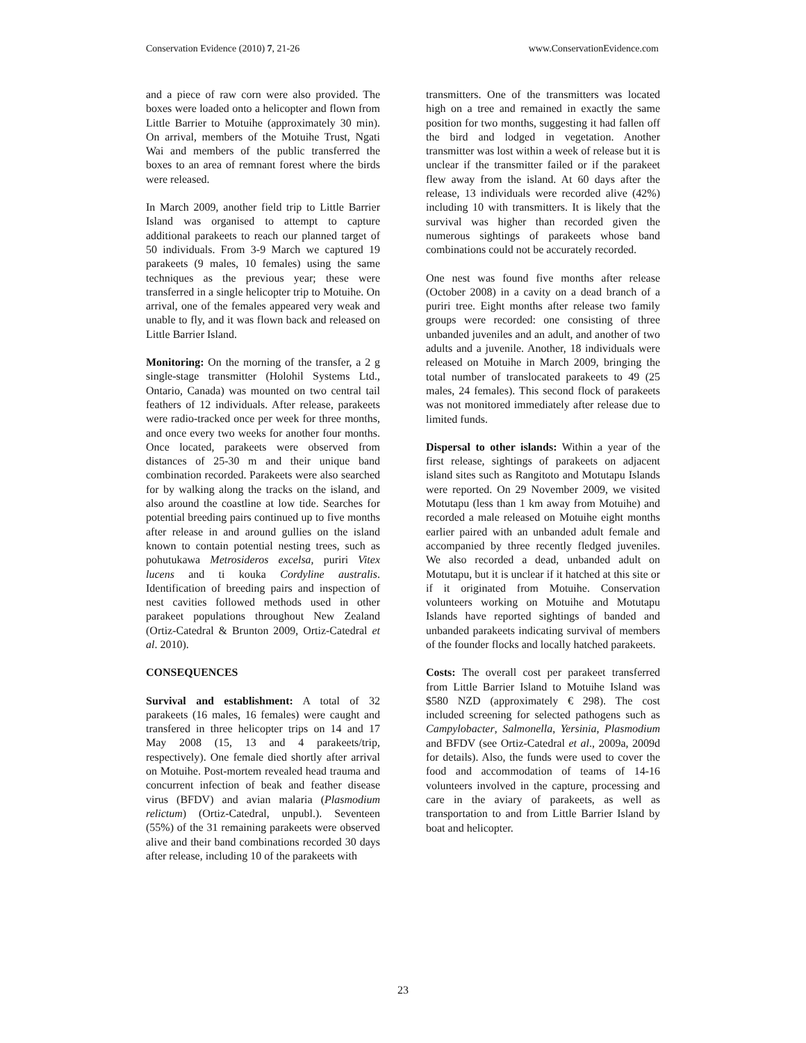Conservation Evidence (2010) 7, 21-26 www.ConservationEvidence.com
and a piece of raw corn were also provided. The boxes were loaded onto a helicopter and flown from Little Barrier to Motuihe (approximately 30 min). On arrival, members of the Motuihe Trust, Ngati Wai and members of the public transferred the boxes to an area of remnant forest where the birds were released.
In March 2009, another field trip to Little Barrier Island was organised to attempt to capture additional parakeets to reach our planned target of 50 individuals. From 3-9 March we captured 19 parakeets (9 males, 10 females) using the same techniques as the previous year; these were transferred in a single helicopter trip to Motuihe. On arrival, one of the females appeared very weak and unable to fly, and it was flown back and released on Little Barrier Island.
Monitoring: On the morning of the transfer, a 2 g single-stage transmitter (Holohil Systems Ltd., Ontario, Canada) was mounted on two central tail feathers of 12 individuals. After release, parakeets were radio-tracked once per week for three months, and once every two weeks for another four months. Once located, parakeets were observed from distances of 25-30 m and their unique band combination recorded. Parakeets were also searched for by walking along the tracks on the island, and also around the coastline at low tide. Searches for potential breeding pairs continued up to five months after release in and around gullies on the island known to contain potential nesting trees, such as pohutukawa Metrosideros excelsa, puriri Vitex lucens and ti kouka Cordyline australis. Identification of breeding pairs and inspection of nest cavities followed methods used in other parakeet populations throughout New Zealand (Ortiz-Catedral & Brunton 2009, Ortiz-Catedral et al. 2010).
CONSEQUENCES
Survival and establishment: A total of 32 parakeets (16 males, 16 females) were caught and transfered in three helicopter trips on 14 and 17 May 2008 (15, 13 and 4 parakeets/trip, respectively). One female died shortly after arrival on Motuihe. Post-mortem revealed head trauma and concurrent infection of beak and feather disease virus (BFDV) and avian malaria (Plasmodium relictum) (Ortiz-Catedral, unpubl.). Seventeen (55%) of the 31 remaining parakeets were observed alive and their band combinations recorded 30 days after release, including 10 of the parakeets with
transmitters. One of the transmitters was located high on a tree and remained in exactly the same position for two months, suggesting it had fallen off the bird and lodged in vegetation. Another transmitter was lost within a week of release but it is unclear if the transmitter failed or if the parakeet flew away from the island. At 60 days after the release, 13 individuals were recorded alive (42%) including 10 with transmitters. It is likely that the survival was higher than recorded given the numerous sightings of parakeets whose band combinations could not be accurately recorded.
One nest was found five months after release (October 2008) in a cavity on a dead branch of a puriri tree. Eight months after release two family groups were recorded: one consisting of three unbanded juveniles and an adult, and another of two adults and a juvenile. Another, 18 individuals were released on Motuihe in March 2009, bringing the total number of translocated parakeets to 49 (25 males, 24 females). This second flock of parakeets was not monitored immediately after release due to limited funds.
Dispersal to other islands: Within a year of the first release, sightings of parakeets on adjacent island sites such as Rangitoto and Motutapu Islands were reported. On 29 November 2009, we visited Motutapu (less than 1 km away from Motuihe) and recorded a male released on Motuihe eight months earlier paired with an unbanded adult female and accompanied by three recently fledged juveniles. We also recorded a dead, unbanded adult on Motutapu, but it is unclear if it hatched at this site or if it originated from Motuihe. Conservation volunteers working on Motuihe and Motutapu Islands have reported sightings of banded and unbanded parakeets indicating survival of members of the founder flocks and locally hatched parakeets.
Costs: The overall cost per parakeet transferred from Little Barrier Island to Motuihe Island was $580 NZD (approximately € 298). The cost included screening for selected pathogens such as Campylobacter, Salmonella, Yersinia, Plasmodium and BFDV (see Ortiz-Catedral et al., 2009a, 2009d for details). Also, the funds were used to cover the food and accommodation of teams of 14-16 volunteers involved in the capture, processing and care in the aviary of parakeets, as well as transportation to and from Little Barrier Island by boat and helicopter.
23